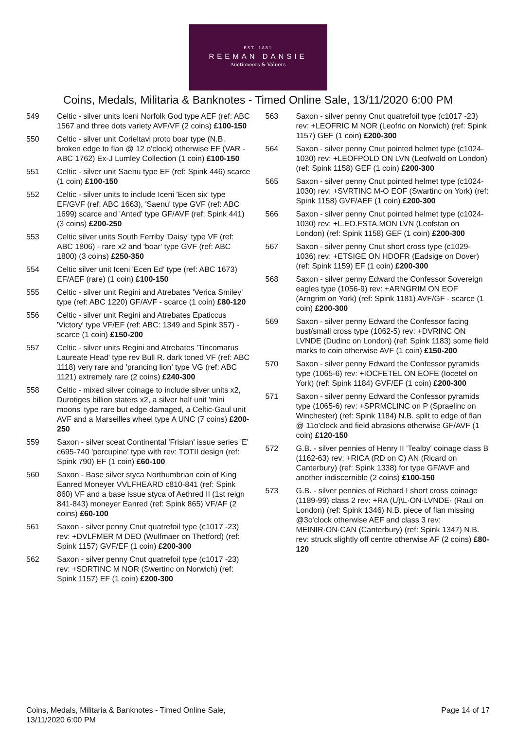EST. 1881
REEMAN DANSIE
Auctioneers & Valuers
Coins, Medals, Militaria & Banknotes - Timed Online Sale, 13/11/2020 6:00 PM
549 Celtic - silver units Iceni Norfolk God type AEF (ref: ABC 1567 and three dots variety AVF/VF (2 coins) £100-150
550 Celtic - silver unit Corieltavi proto boar type (N.B. broken edge to flan @ 12 o'clock) otherwise EF (VAR -ABC 1762) Ex-J Lumley Collection (1 coin) £100-150
551 Celtic - silver unit Saenu type EF (ref: Spink 446) scarce (1 coin) £100-150
552 Celtic - silver units to include Iceni 'Ecen six' type EF/GVF (ref: ABC 1663), 'Saenu' type GVF (ref: ABC 1699) scarce and 'Anted' type GF/AVF (ref: Spink 441) (3 coins) £200-250
553 Celtic silver units South Ferriby 'Daisy' type VF (ref: ABC 1806) - rare x2 and 'boar' type GVF (ref: ABC 1800) (3 coins) £250-350
554 Celtic silver unit Iceni 'Ecen Ed' type (ref: ABC 1673) EF/AEF (rare) (1 coin) £100-150
555 Celtic - silver unit Regini and Atrebates 'Verica Smiley' type (ref: ABC 1220) GF/AVF - scarce (1 coin) £80-120
556 Celtic - silver unit Regini and Atrebates Epaticcus 'Victory' type VF/EF (ref: ABC: 1349 and Spink 357) - scarce (1 coin) £150-200
557 Celtic - silver units Regini and Atrebates 'Tincomarus Laureate Head' type rev Bull R. dark toned VF (ref: ABC 1118) very rare and 'prancing lion' type VG (ref: ABC 1121) extremely rare (2 coins) £240-300
558 Celtic - mixed silver coinage to include silver units x2, Durotiges billion staters x2, a silver half unit 'mini moons' type rare but edge damaged, a Celtic-Gaul unit AVF and a Marseilles wheel type A UNC (7 coins) £200-250
559 Saxon - silver sceat Continental 'Frisian' issue series 'E' c695-740 'porcupine' type with rev: TOTII design (ref: Spink 790) EF (1 coin) £60-100
560 Saxon - Base silver styca Northumbrian coin of King Eanred Moneyer VVLFHEARD c810-841 (ref: Spink 860) VF and a base issue styca of Aethred II (1st reign 841-843) moneyer Eanred (ref: Spink 865) VF/AF (2 coins) £60-100
561 Saxon - silver penny Cnut quatrefoil type (c1017 -23) rev: +DVLFMER M DEO (Wulfmaer on Thetford) (ref: Spink 1157) GVF/EF (1 coin) £200-300
562 Saxon - silver penny Cnut quatrefoil type (c1017 -23) rev: +SDRTINC M NOR (Swertinc on Norwich) (ref: Spink 1157) EF (1 coin) £200-300
563 Saxon - silver penny Cnut quatrefoil type (c1017 -23) rev: +LEOFRIC M NOR (Leofric on Norwich) (ref: Spink 1157) GEF (1 coin) £200-300
564 Saxon - silver penny Cnut pointed helmet type (c1024-1030) rev: +LEOFPOLD ON LVN (Leofwold on London) (ref: Spink 1158) GEF (1 coin) £200-300
565 Saxon - silver penny Cnut pointed helmet type (c1024-1030) rev: +SVRTINC M-O EOF (Swartinc on York) (ref: Spink 1158) GVF/AEF (1 coin) £200-300
566 Saxon - silver penny Cnut pointed helmet type (c1024-1030) rev: +L.EO.FSTA.MON LVN (Leofstan on London) (ref: Spink 1158) GEF (1 coin) £200-300
567 Saxon - silver penny Cnut short cross type (c1029-1036) rev: +ETSIGE ON HDOFR (Eadsige on Dover) (ref: Spink 1159) EF (1 coin) £200-300
568 Saxon - silver penny Edward the Confessor Sovereign eagles type (1056-9) rev: +ARNGRIM ON EOF (Arngrim on York) (ref: Spink 1181) AVF/GF - scarce (1 coin) £200-300
569 Saxon - silver penny Edward the Confessor facing bust/small cross type (1062-5) rev: +DVRINC ON LVNDE (Dudinc on London) (ref: Spink 1183) some field marks to coin otherwise AVF (1 coin) £150-200
570 Saxon - silver penny Edward the Confessor pyramids type (1065-6) rev: +IOCFETEL ON EOFE (Iocetel on York) (ref: Spink 1184) GVF/EF (1 coin) £200-300
571 Saxon - silver penny Edward the Confessor pyramids type (1065-6) rev: +SPRMCLINC on P (Spraelinc on Winchester) (ref: Spink 1184) N.B. split to edge of flan @ 11o'clock and field abrasions otherwise GF/AVF (1 coin) £120-150
572 G.B. - silver pennies of Henry II 'Tealby' coinage class B (1162-63) rev: +RICA (RD on C) AN (Ricard on Canterbury) (ref: Spink 1338) for type GF/AVF and another indiscernible (2 coins) £100-150
573 G.B. - silver pennies of Richard I short cross coinage (1189-99) class 2 rev: +RA (U)\L·ON·LVNDE· (Raul on London) (ref: Spink 1346) N.B. piece of flan missing @3o'clock otherwise AEF and class 3 rev: MEINIR·ON·CAN (Canterbury) (ref: Spink 1347) N.B. rev: struck slightly off centre otherwise AF (2 coins) £80-120
Coins, Medals, Militaria & Banknotes - Timed Online Sale,
13/11/2020 6:00 PM
Page 14 of 17